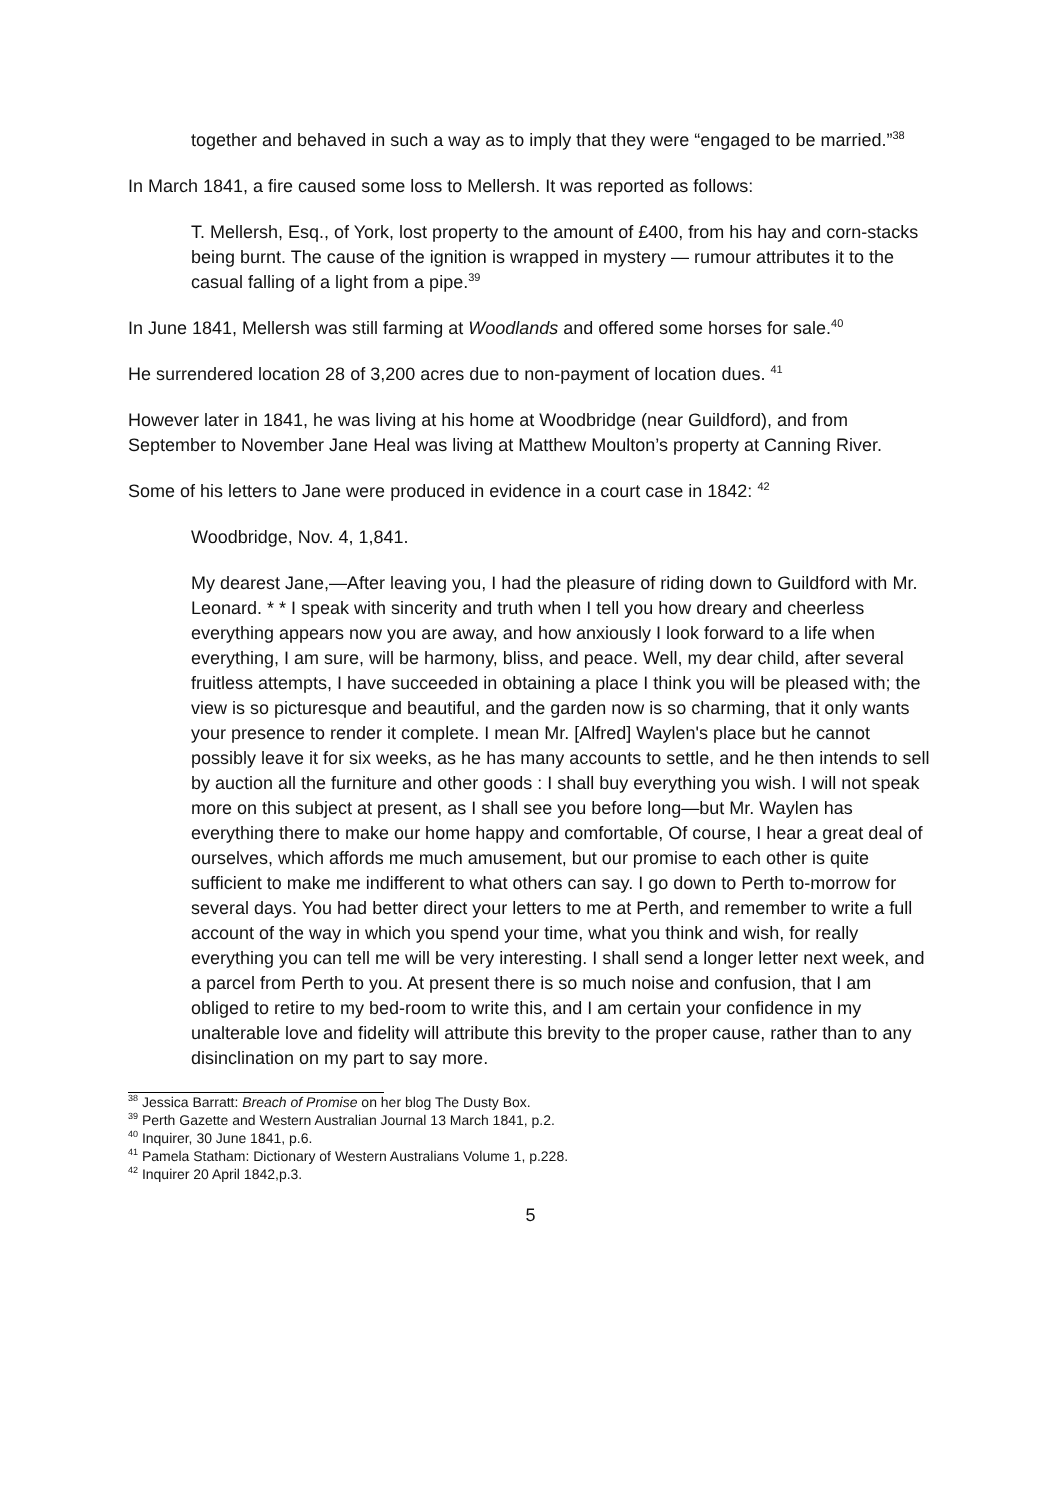together and behaved in such a way as to imply that they were “engaged to be married.”<sup>38</sup>
In March 1841, a fire caused some loss to Mellersh. It was reported as follows:
T. Mellersh, Esq., of York, lost property to the amount of £400, from his hay and corn-stacks being burnt. The cause of the ignition is wrapped in mystery — rumour attributes it to the casual falling of a light from a pipe.<sup>39</sup>
In June 1841, Mellersh was still farming at Woodlands and offered some horses for sale.<sup>40</sup>
He surrendered location 28 of 3,200 acres due to non-payment of location dues. <sup>41</sup>
However later in 1841, he was living at his home at Woodbridge (near Guildford), and from September to November Jane Heal was living at Matthew Moulton’s property at Canning River.
Some of his letters to Jane were produced in evidence in a court case in 1842: <sup>42</sup>
Woodbridge, Nov. 4, 1,841.
My dearest Jane,—After leaving you, I had the pleasure of riding down to Guildford with Mr. Leonard. * * I speak with sincerity and truth when I tell you how dreary and cheerless everything appears now you are away, and how anxiously I look forward to a life when everything, I am sure, will be harmony, bliss, and peace. Well, my dear child, after several fruitless attempts, I have succeeded in obtaining a place I think you will be pleased with; the view is so picturesque and beautiful, and the garden now is so charming, that it only wants your presence to render it complete. I mean Mr. [Alfred] Waylen's place but he cannot possibly leave it for six weeks, as he has many accounts to settle, and he then intends to sell by auction all the furniture and other goods : I shall buy everything you wish. I will not speak more on this subject at present, as I shall see you before long—but Mr. Waylen has everything there to make our home happy and comfortable, Of course, I hear a great deal of ourselves, which affords me much amusement, but our promise to each other is quite sufficient to make me indifferent to what others can say. I go down to Perth to-morrow for several days. You had better direct your letters to me at Perth, and remember to write a full account of the way in which you spend your time, what you think and wish, for really everything you can tell me will be very interesting. I shall send a longer letter next week, and a parcel from Perth to you. At present there is so much noise and confusion, that I am obliged to retire to my bed-room to write this, and I am certain your confidence in my unalterable love and fidelity will attribute this brevity to the proper cause, rather than to any disinclination on my part to say more.
<sup>38</sup> Jessica Barratt: Breach of Promise on her blog The Dusty Box.
<sup>39</sup> Perth Gazette and Western Australian Journal 13 March 1841, p.2.
<sup>40</sup> Inquirer, 30 June 1841, p.6.
<sup>41</sup> Pamela Statham: Dictionary of Western Australians Volume 1, p.228.
<sup>42</sup> Inquirer 20 April 1842,p.3.
5